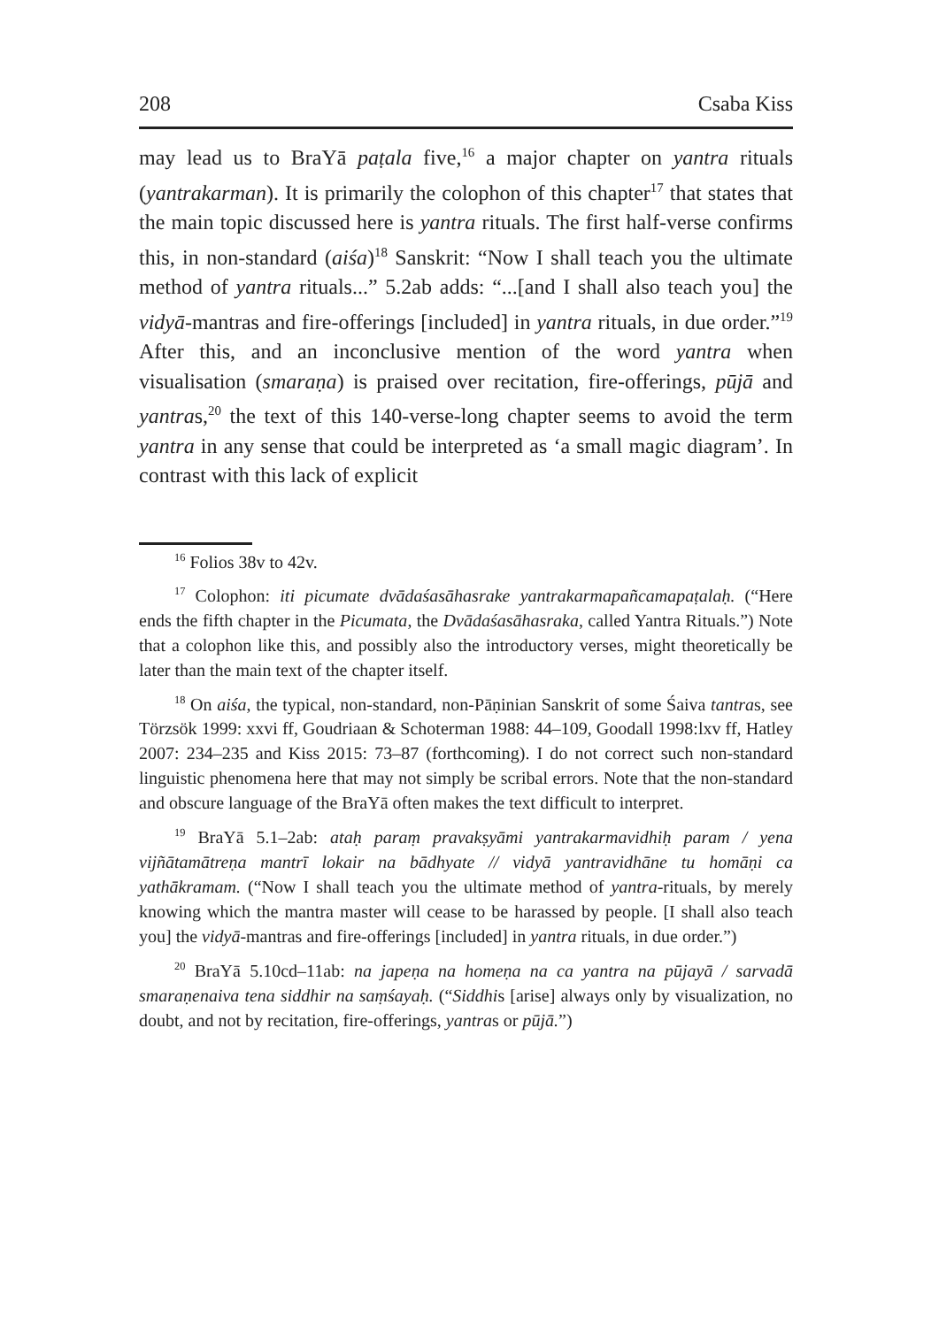208 Csaba Kiss
may lead us to BraYā paṭala five,<sup>16</sup> a major chapter on yantra rituals (yantrakarman). It is primarily the colophon of this chapter<sup>17</sup> that states that the main topic discussed here is yantra rituals. The first half-verse confirms this, in non-standard (aiśa)<sup>18</sup> Sanskrit: “Now I shall teach you the ultimate method of yantra rituals...” 5.2ab adds: “...[and I shall also teach you] the vidyā-mantras and fire-offerings [included] in yantra rituals, in due order.”<sup>19</sup> After this, and an inconclusive mention of the word yantra when visualisation (smaraṇa) is praised over recitation, fire-offerings, pūjā and yantras,<sup>20</sup> the text of this 140-verse-long chapter seems to avoid the term yantra in any sense that could be interpreted as ‘a small magic diagram’. In contrast with this lack of explicit
<sup>16</sup> Folios 38v to 42v.
<sup>17</sup> Colophon: iti picumate dvādaśasāhasrake yantrakarmapañcamapaṭalaḥ. (“Here ends the fifth chapter in the Picumata, the Dvādaśasāhasraka, called Yantra Rituals.”) Note that a colophon like this, and possibly also the introductory verses, might theoretically be later than the main text of the chapter itself.
<sup>18</sup> On aiśa, the typical, non-standard, non-Pāṇinian Sanskrit of some Śaiva tantras, see Törzsök 1999: xxvi ff, Goudriaan & Schoterman 1988: 44–109, Goodall 1998:lxv ff, Hatley 2007: 234–235 and Kiss 2015: 73–87 (forthcoming). I do not correct such non-standard linguistic phenomena here that may not simply be scribal errors. Note that the non-standard and obscure language of the BraYā often makes the text difficult to interpret.
<sup>19</sup> BraYā 5.1–2ab: ataḥ paraṃ pravakṣyāmi yantrakarmavidhiḥ param / yena vijñātamātreṇa mantrī lokair na bādhyate // vidyā yantravidhāne tu homāṇi ca yathākramam. (“Now I shall teach you the ultimate method of yantra-rituals, by merely knowing which the mantra master will cease to be harassed by people. [I shall also teach you] the vidyā-mantras and fire-offerings [included] in yantra rituals, in due order.”)
<sup>20</sup> BraYā 5.10cd–11ab: na japeṇa na homeṇa na ca yantra na pūjayā / sarvadā smaraṇenaiva tena siddhir na saṃśayaḥ. (“Siddhis [arise] always only by visualization, no doubt, and not by recitation, fire-offerings, yantras or pūjā.”)